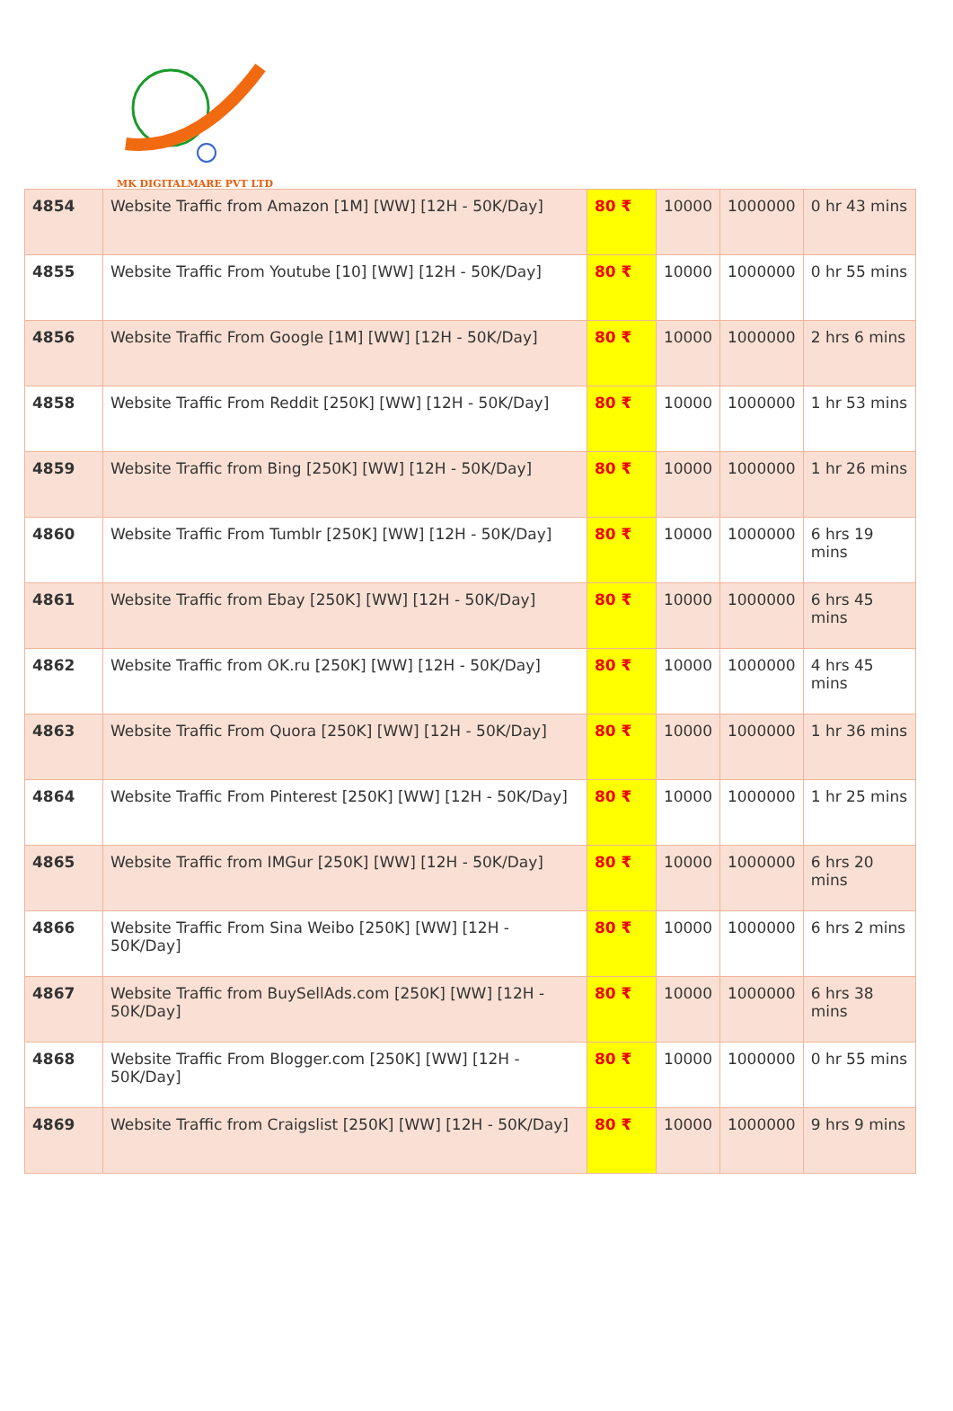MK DIGITALMARE PVT LTD
| 4854 | Website Traffic from Amazon [1M] [WW] [12H - 50K/Day] | 80 ₹ | 10000 | 1000000 | 0 hr 43 mins |
| 4855 | Website Traffic From Youtube [10] [WW] [12H - 50K/Day] | 80 ₹ | 10000 | 1000000 | 0 hr 55 mins |
| 4856 | Website Traffic From Google [1M] [WW] [12H - 50K/Day] | 80 ₹ | 10000 | 1000000 | 2 hrs 6 mins |
| 4858 | Website Traffic From Reddit [250K] [WW] [12H - 50K/Day] | 80 ₹ | 10000 | 1000000 | 1 hr 53 mins |
| 4859 | Website Traffic from Bing [250K] [WW] [12H - 50K/Day] | 80 ₹ | 10000 | 1000000 | 1 hr 26 mins |
| 4860 | Website Traffic From Tumblr [250K] [WW] [12H - 50K/Day] | 80 ₹ | 10000 | 1000000 | 6 hrs 19 mins |
| 4861 | Website Traffic from Ebay [250K] [WW] [12H - 50K/Day] | 80 ₹ | 10000 | 1000000 | 6 hrs 45 mins |
| 4862 | Website Traffic from OK.ru [250K] [WW] [12H - 50K/Day] | 80 ₹ | 10000 | 1000000 | 4 hrs 45 mins |
| 4863 | Website Traffic From Quora [250K] [WW] [12H - 50K/Day] | 80 ₹ | 10000 | 1000000 | 1 hr 36 mins |
| 4864 | Website Traffic From Pinterest [250K] [WW] [12H - 50K/Day] | 80 ₹ | 10000 | 1000000 | 1 hr 25 mins |
| 4865 | Website Traffic from IMGur [250K] [WW] [12H - 50K/Day] | 80 ₹ | 10000 | 1000000 | 6 hrs 20 mins |
| 4866 | Website Traffic From Sina Weibo [250K] [WW] [12H - 50K/Day] | 80 ₹ | 10000 | 1000000 | 6 hrs 2 mins |
| 4867 | Website Traffic from BuySellAds.com [250K] [WW] [12H - 50K/Day] | 80 ₹ | 10000 | 1000000 | 6 hrs 38 mins |
| 4868 | Website Traffic From Blogger.com [250K] [WW] [12H - 50K/Day] | 80 ₹ | 10000 | 1000000 | 0 hr 55 mins |
| 4869 | Website Traffic from Craigslist [250K] [WW] [12H - 50K/Day] | 80 ₹ | 10000 | 1000000 | 9 hrs 9 mins |